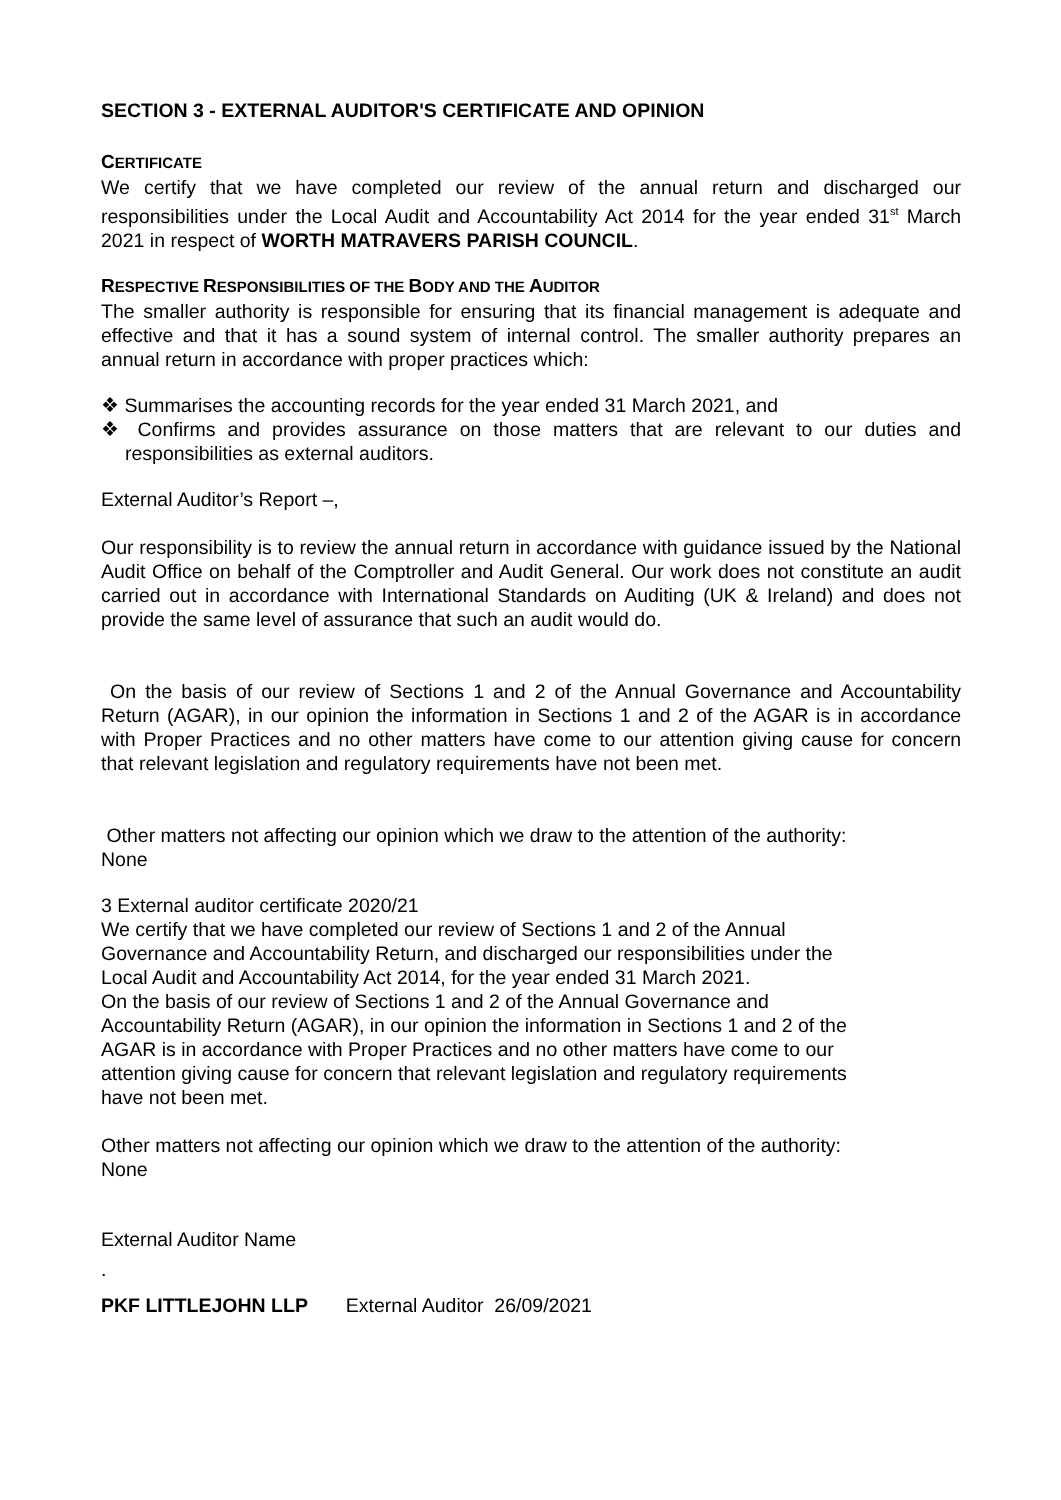SECTION 3 - EXTERNAL AUDITOR'S CERTIFICATE AND OPINION
CERTIFICATE
We certify that we have completed our review of the annual return and discharged our responsibilities under the Local Audit and Accountability Act 2014 for the year ended 31<sup>st</sup> March 2021 in respect of WORTH MATRAVERS PARISH COUNCIL.
RESPECTIVE RESPONSIBILITIES OF THE BODY AND THE AUDITOR
The smaller authority is responsible for ensuring that its financial management is adequate and effective and that it has a sound system of internal control. The smaller authority prepares an annual return in accordance with proper practices which:
❖ Summarises the accounting records for the year ended 31 March 2021, and
❖ Confirms and provides assurance on those matters that are relevant to our duties and responsibilities as external auditors.
External Auditor’s Report –,
Our responsibility is to review the annual return in accordance with guidance issued by the National Audit Office on behalf of the Comptroller and Audit General. Our work does not constitute an audit carried out in accordance with International Standards on Auditing (UK & Ireland) and does not provide the same level of assurance that such an audit would do.
On the basis of our review of Sections 1 and 2 of the Annual Governance and Accountability Return (AGAR), in our opinion the information in Sections 1 and 2 of the AGAR is in accordance with Proper Practices and no other matters have come to our attention giving cause for concern that relevant legislation and regulatory requirements have not been met.
Other matters not affecting our opinion which we draw to the attention of the authority:
None
3 External auditor certificate 2020/21
We certify that we have completed our review of Sections 1 and 2 of the Annual
Governance and Accountability Return, and discharged our responsibilities under the
Local Audit and Accountability Act 2014, for the year ended 31 March 2021.
On the basis of our review of Sections 1 and 2 of the Annual Governance and
Accountability Return (AGAR), in our opinion the information in Sections 1 and 2 of the
AGAR is in accordance with Proper Practices and no other matters have come to our
attention giving cause for concern that relevant legislation and regulatory requirements
have not been met.
Other matters not affecting our opinion which we draw to the attention of the authority:
None
External Auditor Name
.
PKF LITTLEJOHN LLP External Auditor 26/09/2021